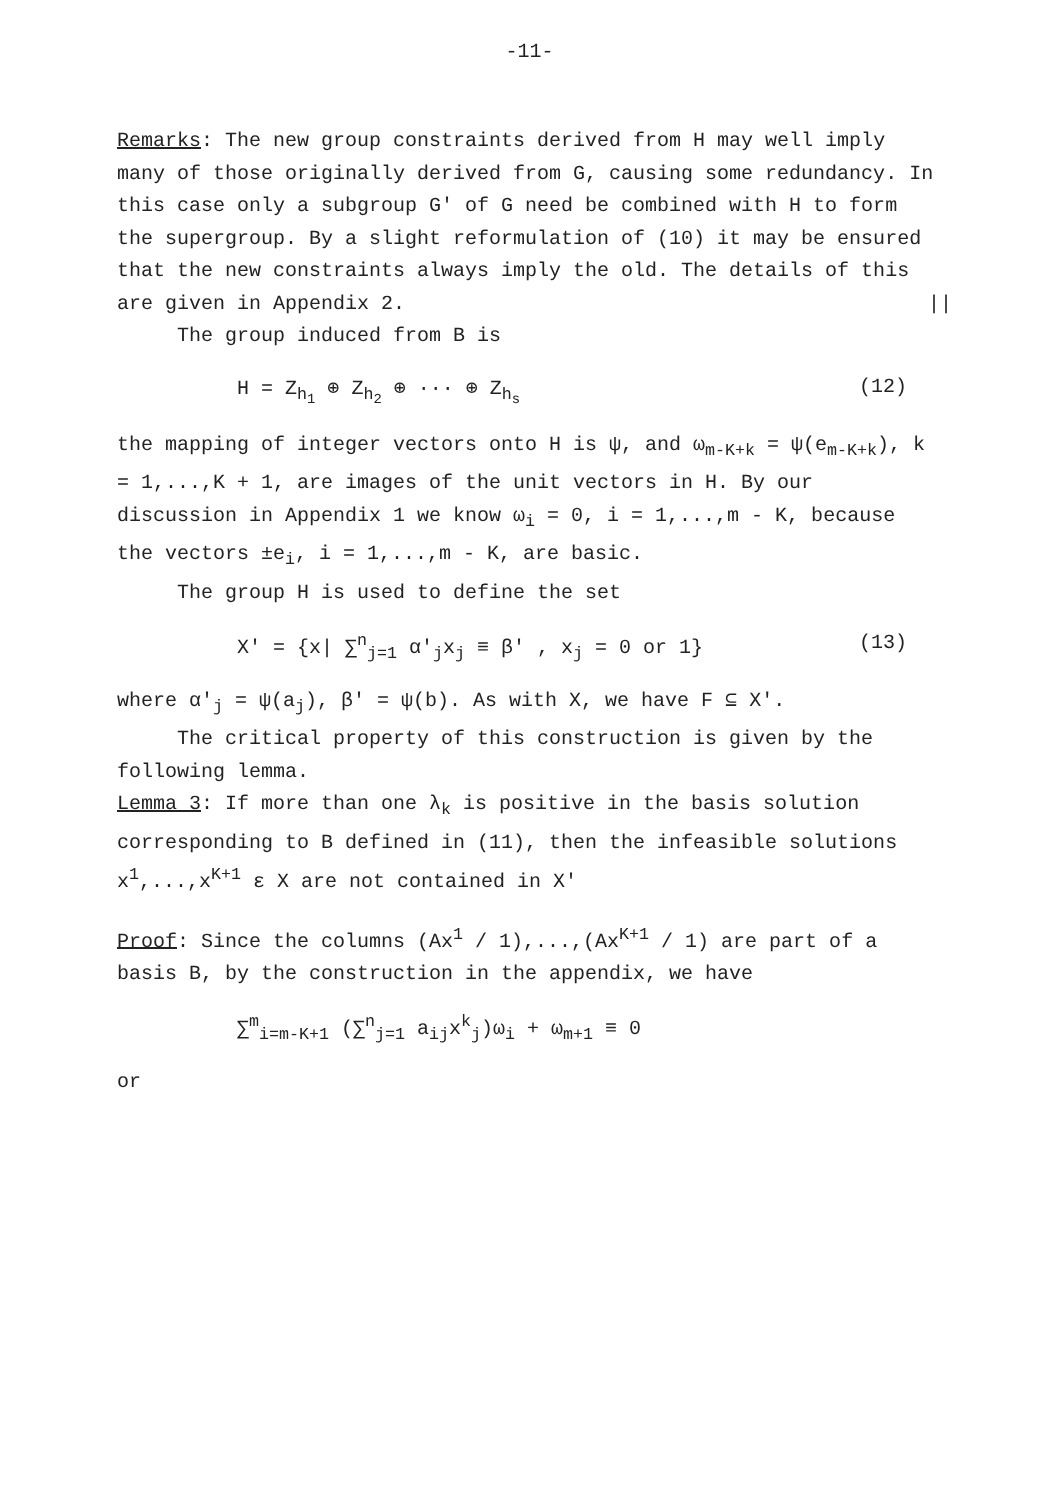-11-
Remarks: The new group constraints derived from H may well imply many of those originally derived from G, causing some redundancy. In this case only a subgroup G' of G need be combined with H to form the supergroup. By a slight reformulation of (10) it may be ensured that the new constraints always imply the old. The details of this are given in Appendix 2. ||
The group induced from B is
H = Z<sub>h<sub>1</sub></sub> ⊕ Z<sub>h<sub>2</sub></sub> ⊕ ··· ⊕ Z<sub>h<sub>s</sub></sub> (12)
the mapping of integer vectors onto H is ψ, and ω<sub>m-K+k</sub> = ψ(e<sub>m-K+k</sub>), k = 1,...,K + 1, are images of the unit vectors in H. By our discussion in Appendix 1 we know ω<sub>i</sub> = 0, i = 1,...,m - K, because the vectors ±e<sub>i</sub>, i = 1,...,m - K, are basic.
The group H is used to define the set
X' = {x| ∑<sup>n</sup><sub>j=1</sub> α'<sub>j</sub>x<sub>j</sub> ≡ β' , x<sub>j</sub> = 0 or 1} (13)
where α'<sub>j</sub> = ψ(a<sub>j</sub>), β' = ψ(b). As with X, we have F ⊆ X'.
The critical property of this construction is given by the following lemma.
Lemma 3: If more than one λ<sub>k</sub> is positive in the basis solution corresponding to B defined in (11), then the infeasible solutions x<sup>1</sup>,...,x<sup>K+1</sup> ε X are not contained in X'
Proof: Since the columns (Ax<sup>1</sup> / 1),...,(Ax<sup>K+1</sup> / 1) are part of a basis B, by the construction in the appendix, we have
∑<sup>m</sup><sub>i=m-K+1</sub> (∑<sup>n</sup><sub>j=1</sub> a<sub>ij</sub>x<sup>k</sup><sub>j</sub>)ω<sub>i</sub> + ω<sub>m+1</sub> ≡ 0
or